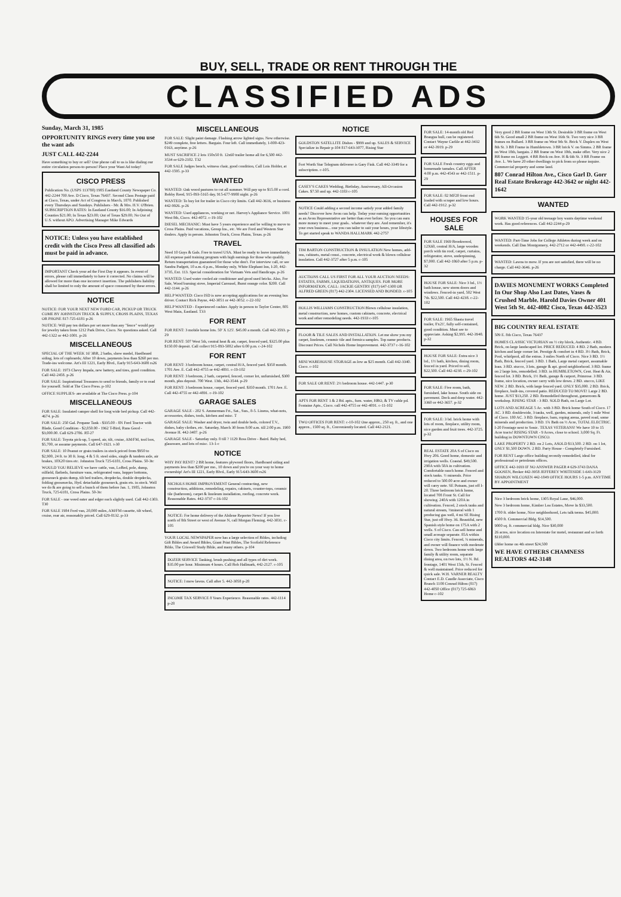BUY, SELL, TRADE OR RENT THROUGH THE
CLASSIFIED ADS
Sunday, March 31, 1985
OPPORTUNITY RINGS every time you use the want ads
JUST CALL 442-2244
Have something to buy or sell? One phone call to us is like dialing our entire circulation person-to-person! Place your Want Ad today!
CISCO PRESS
Publication No. (USPS 113780) 1985 Eastland County Newspaper Co. 442-2244 700 Ave. D Cisco, Texas 76437. Second Class Postage paid at Cisco, Texas, under Act of Congress in March, 1870. Published every Thursdays and Sundays. Publishers - Mr. & Mrs. H.V. O'Brien. SUBSCRIPTION RATES: In Eastland County $16.00; In Adjoining Counties $21.00; In Texas $23.00; Out of Texas $29.00; No Out of U.S. without APO. Advertising Manager Mike Edwards
NOTICE: Unless you have established credit with the Cisco Press all classified ads must be paid in advance.
IMPORTANT Check your ad the First Day it appears. In event of errors, please call immediately to have it corrected. No claims will be allowed for more than one incorrect insertion. The publishers liability shall be limited to only the amount of space consumed by these errors.
NOTICE
NOTICE: FOR YOUR NEXT NEW FORD CAR, PICKUP OR TRUCK COME BY JOHNSTON TRUCK & SUPPLY, CROSS PLAINS, TEXAS OR PHONE 817-725-6181 p-26
NOTICE: Will pay ten dollars per set more than any "fence" would pay for jewelry taken from 1212 Park Drive, Cisco. No questions asked. Call 442-1322 or 442-1001. p-26
MISCELLANEOUS
SPECIAL OF THE WEEK 16' 3BR, 2 baths, show model, Hardboard siding, lots of cupboards; After 10 down, payments less than $260 per mo. Trade-ins welcome. Art's III 1221, Early Blvd., Early 915-643-3608 rs26
FOR SALE: 1973 Chevy Impala, new battery, and tires, good condition. Call 442-2458. p-26
FOR SALE: Inspirational Treasures to send to friends, family or to read for yourself. Sold at The Cisco Press. p-102
OFFICE SUPPLIES- are available at The Cisco Press. p-104
MISCELLANEOUS
FOR SALE: Insulated camper shell for long wide bed pickup. Call 442-4674. p-26
FOR SALE: 250 Gal. Propane Tank - $335.00 - 8N Ford Tractor with Blade, Good Condition - $2,850.00 - 1962 T-Bird, Runs Good - $3,000.00. Call 629-2786. RT-27
FOR SALE: Toyota pick-up, 5 speed, air, tilt, cruise, AM/FM, tool box, $5,700, or assume payments. Call 647-1921. t-30
FOR SALE: 10 Peanut or grain trailers in stock priced from $950 to $2,900, 24 ft. to 38 ft. long, 4 & 5 ft. steel sides, single & tandem axle, air brakes, 10X20 tires etc. Johnston Truck 725-6181, Cross Plains. 50-3tc
WOULD YOU BELIEVE we have cattle, van, LoBed, pole, dump, oilfield, flatbeds, furniture vans, refrigerated vans, hopper bottoms, gooseneck grain dump, tilt bed trailers, dropdecks, double dropdecks, folding goosenecks, Hyd. detachable gooseneck, grain ets. in stock. Well we do & are going to sell a bunch of them before Jan. 1, 1985, Johnston Truck, 725-6181, Cross Plains. 50-3tc
FOR SALE - one weed eater and edger each slightly used. Call 442-1303. T30
FOR SALE 1984 Ford van, 20,000 miles, AM/FM cassette, tilt wheel, cruise, rear air, reasonably priced. Call 629-8132. p-33
MISCELLANEOUS
FOR SALE: Slight paint damage. Flashing arrow lighted signs. New otherwise. $249 complete, free letters. Bargain. Four left. Call immediately, 1-800-423-0163, anytime. p-26
MUST SACRIFICE 2 lots 150x50 ft. 12x60 trailer home all for 6,500 442-3534 or 629-2102. T32
FOR SALE Judges bench, witness chair, good condition, Call Lois Holder, at 442-1595. p-33
WANTED
WANTED: Oak wood pastures to cut all summer. Will pay up to $15.00 a cord. Bobby Reed, 915-893-5165 day, 915-677-9988 night. p-26
WANTED: To buy lot for trailer in Cisco city limits. Call 442-3616, or business 442-9926. p-26
WANTED: Used appliances, working or not. Harvey's Appliance Service. 1001 West 8th, Cisco. 442-4072. c-19-102
DIESEL MECHANIC: Must have 5 years experience and be willing to move to Cross Plains. Paid vacations, Group Ins., etc. We are Ford and Western Star dealers. Apply in person. Johnston Truck, Cross Plains, Texas. p-26
TRAVEL
Need 10 Guys & Gals. Free to travel USA. Must be ready to leave immediately. All expense paid training program with high earnings for those who qualify. Return transportation guaranteed for those who don't. For interview call, or see Sandra Padgett, 10 a.m.-6 p.m., Monday only, White Elephant Inn, I-20, 442-3735, Ext. 113. Special consideration for Vietnam Vets and Handicaps. p-26
WANTED: Used water cooled air conditioner and good used bricks. Also, For Sale, Wood burning stove, Imperial Carousel, Burnt orange color. $200. Call 442-1144. p-26
HELP WANTED: Cisco ISD is now accepting applications for an evening bus driver. Contact Rick Payne, 442-3051 or 442-3052. c-22-102
HELP WANTED - Experienced cashier. Apply in person to Taylor Center, 805 West Main, Eastland. T33
FOR RENT
FOR RENT: 3 mobile home lots. 50' X 125'. $45.00 a month. Call 442-3593. p-29
FOR RENT: 507 West 5th, central heat & air, carpet, fenced yard, $325.00 plus $150.00 deposit. Call collect 915-893-5082 after 6:00 p.m. c-24-102
FOR RENT
FOR RENT: 3 bedroom house, carpet, central H/A, fenced yard. $350 month. 1701 Ave. E. Call 442-4755 or 442-4891. c-19-102
FOR RENT: 3 bedroom, 2 bath, carpeted, fenced, corner lot, unfurnished, $300 month, plus deposit. 700 West. 13th, 442-3544. p-29
FOR RENT: 3 bedroom house, carpet, fenced yard. $350 month. 1701 Ave. E. Call 442-4755 or 442-4891. c-19-102
GARAGE SALES
GARAGE SALE - 202 S. Ammerman Fri., Sat., Sun., 8-5. Linens, what-nots, accessories, dishes, tools, kitchen and misc. T
GARAGE SALE: Washer and dryer, twin and double beds, colored T.V., dishes, baby clothes, etc. Saturday, March 30 from 8:00 a.m. till 2:00 p.m. 1900 Avenue H. 442-3487. p-26
GARAGE SALE - Saturday only. 8 till ? 1129 Ross Drive - Baird. Baby bed, glassware, and lots of misc. 13-1-c
NOTICE
WHY PAY RENT? 2 BR home, features plywood floors, Hardboard siding and payments less than $200 per mo., 10 down and you're on your way to home ownership! Art's III 1221, Early Blvd., Early 915-643-3608 rs26
NICHOLS HOME IMPROVEMENT General contracting, new construction, additions, remodeling, repairs, cabinets, counter-tops, ceramic tile (bathroom), carpet & linoleum installation, roofing, concrete work. Reasonable Rates. 442-3737 c-16-102
NOTICE: For home delivery of the Abilene Reporter News! If you live north of 8th Street or west of Avenue N, call Morgan Fleming, 442-3031. c-105
YOUR LOCAL NEWSPAPER now has a large selection of Bibles, including Gift Bibles and Award Bibles, Giant Print Bibles, The Scofield Reference Bible, The Criswell Study Bible, and many others. p-104
DOZER SERVICE Tanking, brush pushing and all types of dirt work. $35.00 per hour. Minimum 4 hours. Call Bob Hallmark, 442-2127. c-105
NOTICE: I mow lawns. Call after 5. 442-3058 p-28
INCOME TAX SERVICE 8 Years Experience. Reasonable rates. 442-1114 p-28
NOTICE
GOLDSTON SATELLITE Dishes - $999 and up. SALES & SERVICE Specialize in Repair p-104 817-643-3077, Rising Star
Fort Worth Star Telegram deliverer is Gary Fink. Call 442-3349 for a subscription. c-105.
CASEY'S CAKES Wedding, Birthday, Anniversary, All-Occasion Cakes. $7.50 and up. 442-1183 c-105
NOTICE Could adding a second income satisfy your added family needs? Discover how Avon can help. Today your earning opportunities as an Avon Representative are better than ever before. So you can earn more money to meet your goals.. whatever they are. And remember, it's your own business... one you can tailor to suit your hours, your lifestyle. To get started speak to WANDA HALLMARK 442-2757
TIM BARTON CONSTRUCTION & INSULATION New homes, add-ons, cabinets, metal const., concrete, electrical work & blown cellulose insulation. Call 442-3727 after 5 p.m. c-105
AUCTIONS CALL US FIRST FOR ALL YOUR AUCTION NEEDS: ESTATES, FARMS, LIQUIDATIONS, ANTIQUES. FOR MORE INFORMATION, CALL: JACKIE GENTRY (817) 647-1308 OR ALFRED GREEN (817) 442-2304. LICENSED AND BONDED. c-105
HOLLIS WILLIAMS CONSTRUCTION Blown cellulose insulation, metal construction, new homes, custom cabinets, concrete, electrical work and other remodeling needs. 442-1933 c-105
FLOOR & TILE SALES AND INSTALLATION. Let me show you my carpet, linoleum, ceramic tile and formica samples. Top name products. Discount Prices. Call Nichols Home Improvement. 442-3737 c-16-102
MINI WAREHOUSE STORAGE as low as $25 month. Call 442-3340. Cisco. c-102
FOR SALE OR RENT: 2½ bedroom house. 442-1447. p-30
APTS FOR RENT 1 & 2 Bd. apts., furn. water, HBO, & TV cable pd. Fontaine Apts., Cisco. call 442-4755 or 442-4891. c-11-102
TWO OFFICES FOR RENT: c-10-102 One approx., 250 sq. ft., and one approx., 1500 sq. ft., Conveniently located. Call 442-2121.
FOR SALE: 14-month old Red Brangus bull, can be registered. Contact Wayne Carlile at 442-3432 or 442-3919. p-29
FOR SALE Fresh country eggs and homemade tamales. Call AFTER 4:00 p.m. 442-4543 or 442-1511. p-29
FOR SALE: 82 MF20 front end loaded with scraper and low hours. Call 442-1912. p-32
HOUSES FOR SALE
FOR SALE 1969 Brookwood, 12X60, central H/A, large wooden porch with tin roof, carpet, curtains, refrigerator, stove, underpinning, $7,000. Call 442-1860 after 5 p.m. p-32
HOUSE FOR SALE: Nice 3 bd., 1½ bath house, new storm doors and windows. Fenced-in yard, 502 West 7th. $22,500. Call 442-4238. c-22-102
FOR SALE: 1965 Shasta travel trailer, 8'x21', fully self-contained, good condition. Must see to appreciate. Asking $2,995. 442-3948. p-32
HOUSE FOR SALE: Extra nice 3 bd., 1½ bath, kitchen, dining room, fenced in yard. Priced to sell, $22,500. Call 442-4238. c-29-102
FOR SALE: Five room, bath, furnished, lake house. South side on pavement. Dock and deep water. 442-3360 or 442-3657. p-32
FOR SALE: 3 bd. brick home with lots of room, fireplace, utility room, nice garden and fruit trees. 442-3725. p-32
REAL ESTATE 20A S of Cisco on Hwy 206. Good home, domestic and irrigation wells. Coastal. $49,500. 290A with 58A in cultivation. Comfortable ranch home. Fenced and stock tanks. ½ minerals. Price reduced to 500.00 acre and owner will carry note. SE Putnam, just off I-20. Three bedroom brick home, located 708 Front St. Call for showing. 240A with 120A in cultivation. Fenced, 2 stock tanks and natural stream, ½mineral with 1 producing gas well, 4 mi SE Rising Star, just off Hwy. 36. Beautiful, new Spanish style home on 175A with 2 wells. S of Cisco. Can sell home and small acreage separate. 85A within Cisco city limits. Fenced, ¼ minerals, and owner will finance with moderate down. Two bedroom home with large family & utility room, separate dining area, on two lots, 1½ N. Rd. frontage, 1401 West 15th, St. Fenced & well maintained. Price reduced for quick sale. W.H. VARNER REALTY Contact E.D. Caudle Associate, Cisco Branch 1108 Conrad Hilton (817) 442-4050 Office (817) 725-6863 Home c-102
Very good 2 BR frame on West 13th St. Desirable 3 BR frame on West 6th St. Good small 2 BR frame on West 16th St. Two very nice 3 BR frames on Bullard. 3 BR frame on West 9th St. Brick V. Duplex on West 8th St. 3 BR Frame in Humbletown. 3 BR brick V. on Simms. 2 BR frame on West 18th, bargain. 2 BR frame on West 10th, make offer. Very nice 2 BR frame on Leggett. 4 BR Brick on Ave. H & 6th St. 3 BR Frame on Ave. L. We have 20 other dwellings to pick from so please inquire. Commercial property and some land.
807 Conrad Hilton Ave., Cisco Garl D. Gorr Real Estate Brokerage 442-3642 or night 442-1642
WANTED
WORK WANTED 15-year old teenage boy wants daytime weekend work. Has good references. Call 442-2244 p-29
WANTED: Part-Time Jobs for College Athletes during week and on weekends. Call Dan Montgomery, 442-2712 or 442-4498. c-22-102
WANTED: Lawns to mow. If you are not satisfied, there will be no charge. Call 442-3646. p-26
DAVIES MONUMENT WORKS Completed In Our Shop Also Last Dates, Vases & Crushed Marble. Harold Davies Owner 401 West 5th St. 442-4082 Cisco, Texas 442-3523
BIG COUNTRY REAL ESTATE
509 E. 8th Cisco, Texas 76437
HOMES CLASSIC VICTORIAN on ½ city block, Authentic. 4 BD. Brick, on large landscaped lot. PRICE REDUCED. 4 BD. 2 Bath, modern kitchen and large corner lot. Prestige & comfort in 4 BD. 3½ Bath, Brick, Pool, whirlpool, all the extras. 3 miles North of Cisco. Nice 3 BD. 1½ Bath, Brick, fenced yard. 3 BD. 1 Bath, Large metal carport, assumable loan. 3 BD. stucco, 3 lots, garage & apt. good neighborhood. 3 BD. frame on 2 large lots, remodelled. 3 BD. in HUMBLETOWN, Cent. Heat & Air, fenced lot. 3 BD. Brick, 1½ Bath, garage & carport, Primrose. 3 BD. frame, nice location, owner carry with low down. 2 BD. stucco, LIKE NEW. 2 BD. Brick, with large fenced yard. ONLY $35,000. 2 BD. Brick, fireplace, built-ins, covered patio. REDUCED TO MOVE! Large 2 BD. home. JUST $13,250. 2 BD. Remodelled throughout, gameroom & workshop. RISING STAR - 3 BD. SOLD Bath, on Large Lot.
LOTS AND ACREAGE 5 Ac. with 3 BD. Brick home South of Cisco. 17 AC. 3 BD. doublewide, 3 tanks, well, garden, minerals, only 1 mile West of Cisco. 180 AC. 3 BD. fireplace, barn, roping arena, paved road, some minerals and production. 3 BD. 1¾ Bath on ½ Acre, TOTAL ELECTRIC. I-20 Frontage next to Sonic. TEXAS VETERANS! We have 10 to 15 Acre tracts! RISING STAR - 9 Acres, close to school. 3,000 Sq. Ft. building in DOWNTOWN CISCO.
LAKE PROPERTY 2 BD. on 2 Lots, ASOLD $13,500. 2 BD. on 1 lot, ONLY $1,500 DOWN. 2 BD. Party House - Completely Furnished.
FOR RENT Large office building recently remodelled, ideal for professional or petroleum offices.
OFFICE 442-1693 IF NO ANSWER PAGER # 629-3743 DANA GOOSEN, Broker 442-3958 JEFFEREY WHITESIDE 1-643-3129 SHARON WILCOXEN 442-1849 OFFICE HOURS 1-5 p.m. ANYTIME BY APPOINTMENT
Nice 3 bedroom brick home, 1305 Royal Lane, $46,000.
New 3 bedroom home, Kimber Lea Estates, Move In $33,500.
1700 ft. older home, Nice neighborhood, Lets talk terms. $45,000.
4500 ft. Commercial Bldg. $14,500.
9000 sq. ft. commercial bldg. Nice $30,000
26 acres, nice location on Interstate for motel, restaurant and so forth $110,000.
Older home on 4th street $24,500
WE HAVE OTHERS CHAMNESS REALTORS 442-3148